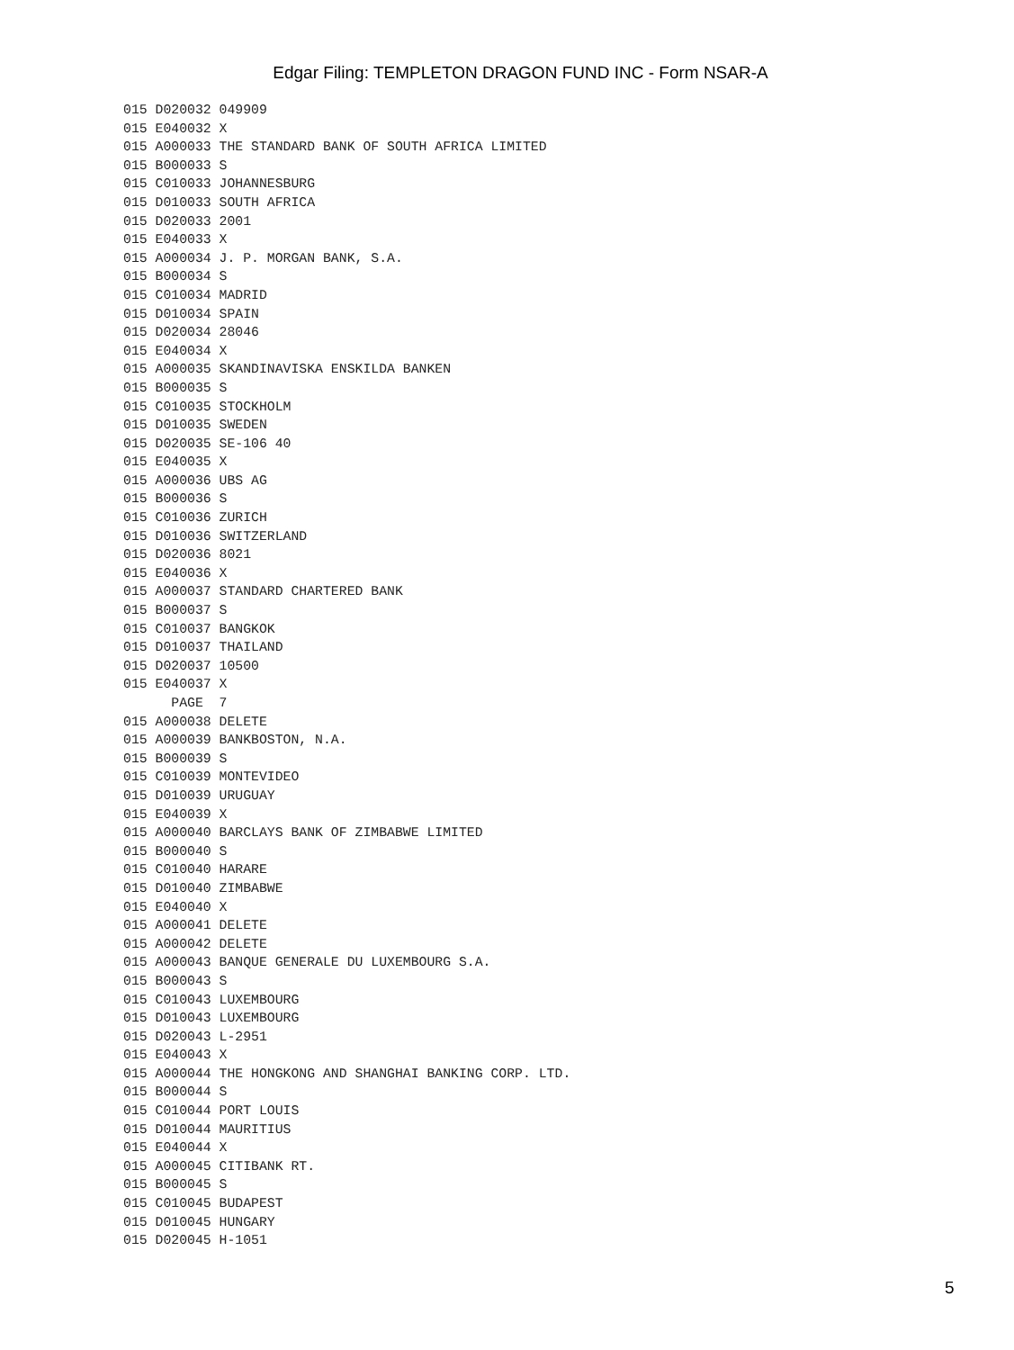Edgar Filing: TEMPLETON DRAGON FUND INC - Form NSAR-A
015 D020032 049909
015 E040032 X
015 A000033 THE STANDARD BANK OF SOUTH AFRICA LIMITED
015 B000033 S
015 C010033 JOHANNESBURG
015 D010033 SOUTH AFRICA
015 D020033 2001
015 E040033 X
015 A000034 J. P. MORGAN BANK, S.A.
015 B000034 S
015 C010034 MADRID
015 D010034 SPAIN
015 D020034 28046
015 E040034 X
015 A000035 SKANDINAVISKA ENSKILDA BANKEN
015 B000035 S
015 C010035 STOCKHOLM
015 D010035 SWEDEN
015 D020035 SE-106 40
015 E040035 X
015 A000036 UBS AG
015 B000036 S
015 C010036 ZURICH
015 D010036 SWITZERLAND
015 D020036 8021
015 E040036 X
015 A000037 STANDARD CHARTERED BANK
015 B000037 S
015 C010037 BANGKOK
015 D010037 THAILAND
015 D020037 10500
015 E040037 X
      PAGE  7
015 A000038 DELETE
015 A000039 BANKBOSTON, N.A.
015 B000039 S
015 C010039 MONTEVIDEO
015 D010039 URUGUAY
015 E040039 X
015 A000040 BARCLAYS BANK OF ZIMBABWE LIMITED
015 B000040 S
015 C010040 HARARE
015 D010040 ZIMBABWE
015 E040040 X
015 A000041 DELETE
015 A000042 DELETE
015 A000043 BANQUE GENERALE DU LUXEMBOURG S.A.
015 B000043 S
015 C010043 LUXEMBOURG
015 D010043 LUXEMBOURG
015 D020043 L-2951
015 E040043 X
015 A000044 THE HONGKONG AND SHANGHAI BANKING CORP. LTD.
015 B000044 S
015 C010044 PORT LOUIS
015 D010044 MAURITIUS
015 E040044 X
015 A000045 CITIBANK RT.
015 B000045 S
015 C010045 BUDAPEST
015 D010045 HUNGARY
015 D020045 H-1051
5